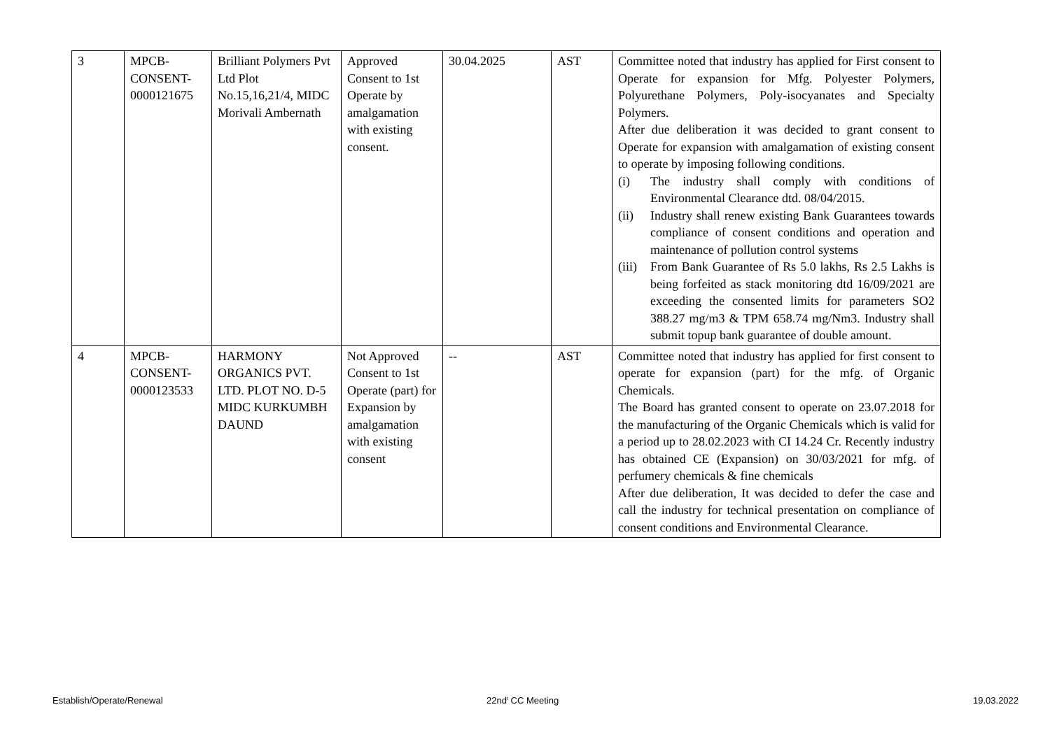| 3 | MPCB- CONSENT- 0000121675 | Brilliant Polymers Pvt Ltd Plot No.15,16,21/4, MIDC Morivali Ambernath | Approved Consent to 1st Operate by amalgamation with existing consent. | 30.04.2025 | AST | Committee noted that industry has applied for First consent to Operate for expansion for Mfg. Polyester Polymers, Polyurethane Polymers, Poly-isocyanates and Specialty Polymers. After due deliberation it was decided to grant consent to Operate for expansion with amalgamation of existing consent to operate by imposing following conditions. (i) The industry shall comply with conditions of Environmental Clearance dtd. 08/04/2015. (ii) Industry shall renew existing Bank Guarantees towards compliance of consent conditions and operation and maintenance of pollution control systems (iii) From Bank Guarantee of Rs 5.0 lakhs, Rs 2.5 Lakhs is being forfeited as stack monitoring dtd 16/09/2021 are exceeding the consented limits for parameters SO2 388.27 mg/m3 & TPM 658.74 mg/Nm3. Industry shall submit topup bank guarantee of double amount. |
| 4 | MPCB- CONSENT- 0000123533 | HARMONY ORGANICS PVT. LTD. PLOT NO. D-5 MIDC KURKUMBH DAUND | Not Approved Consent to 1st Operate (part) for Expansion by amalgamation with existing consent | -- | AST | Committee noted that industry has applied for first consent to operate for expansion (part) for the mfg. of Organic Chemicals. The Board has granted consent to operate on 23.07.2018 for the manufacturing of the Organic Chemicals which is valid for a period up to 28.02.2023 with CI 14.24 Cr. Recently industry has obtained CE (Expansion) on 30/03/2021 for mfg. of perfumery chemicals & fine chemicals After due deliberation, It was decided to defer the case and call the industry for technical presentation on compliance of consent conditions and Environmental Clearance. |
Establish/Operate/Renewal 22nd<sup>t</sup> CC Meeting 19.03.2022